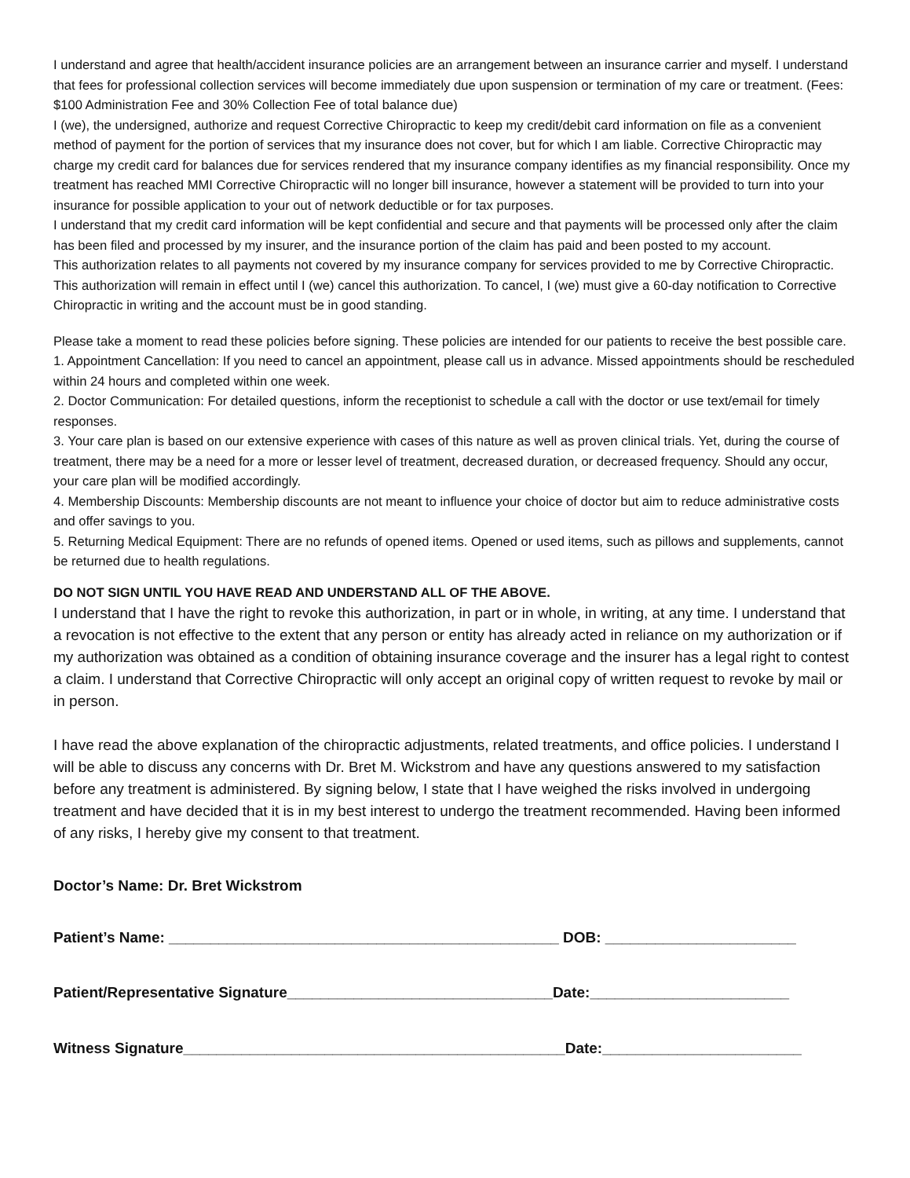I understand and agree that health/accident insurance policies are an arrangement between an insurance carrier and myself. I understand that fees for professional collection services will become immediately due upon suspension or termination of my care or treatment. (Fees: $100 Administration Fee and 30% Collection Fee of total balance due)
I (we), the undersigned, authorize and request Corrective Chiropractic to keep my credit/debit card information on file as a convenient method of payment for the portion of services that my insurance does not cover, but for which I am liable. Corrective Chiropractic may charge my credit card for balances due for services rendered that my insurance company identifies as my financial responsibility. Once my treatment has reached MMI Corrective Chiropractic will no longer bill insurance, however a statement will be provided to turn into your insurance for possible application to your out of network deductible or for tax purposes.
I understand that my credit card information will be kept confidential and secure and that payments will be processed only after the claim has been filed and processed by my insurer, and the insurance portion of the claim has paid and been posted to my account.
This authorization relates to all payments not covered by my insurance company for services provided to me by Corrective Chiropractic. This authorization will remain in effect until I (we) cancel this authorization. To cancel, I (we) must give a 60-day notification to Corrective Chiropractic in writing and the account must be in good standing.
Please take a moment to read these policies before signing. These policies are intended for our patients to receive the best possible care.
1. Appointment Cancellation: If you need to cancel an appointment, please call us in advance. Missed appointments should be rescheduled within 24 hours and completed within one week.
2. Doctor Communication: For detailed questions, inform the receptionist to schedule a call with the doctor or use text/email for timely responses.
3. Your care plan is based on our extensive experience with cases of this nature as well as proven clinical trials. Yet, during the course of treatment, there may be a need for a more or lesser level of treatment, decreased duration, or decreased frequency. Should any occur, your care plan will be modified accordingly.
4. Membership Discounts: Membership discounts are not meant to influence your choice of doctor but aim to reduce administrative costs and offer savings to you.
5. Returning Medical Equipment: There are no refunds of opened items. Opened or used items, such as pillows and supplements, cannot be returned due to health regulations.
DO NOT SIGN UNTIL YOU HAVE READ AND UNDERSTAND ALL OF THE ABOVE.
I understand that I have the right to revoke this authorization, in part or in whole, in writing, at any time. I understand that a revocation is not effective to the extent that any person or entity has already acted in reliance on my authorization or if my authorization was obtained as a condition of obtaining insurance coverage and the insurer has a legal right to contest a claim. I understand that Corrective Chiropractic will only accept an original copy of written request to revoke by mail or in person.
I have read the above explanation of the chiropractic adjustments, related treatments, and office policies. I understand I will be able to discuss any concerns with Dr. Bret M. Wickstrom and have any questions answered to my satisfaction before any treatment is administered. By signing below, I state that I have weighed the risks involved in undergoing treatment and have decided that it is in my best interest to undergo the treatment recommended. Having been informed of any risks, I hereby give my consent to that treatment.
Doctor’s Name: Dr. Bret Wickstrom
Patient’s Name: _______________________________________________ DOB: _______________________
Patient/Representative Signature________________________________Date:________________________
Witness Signature______________________________________________Date:________________________